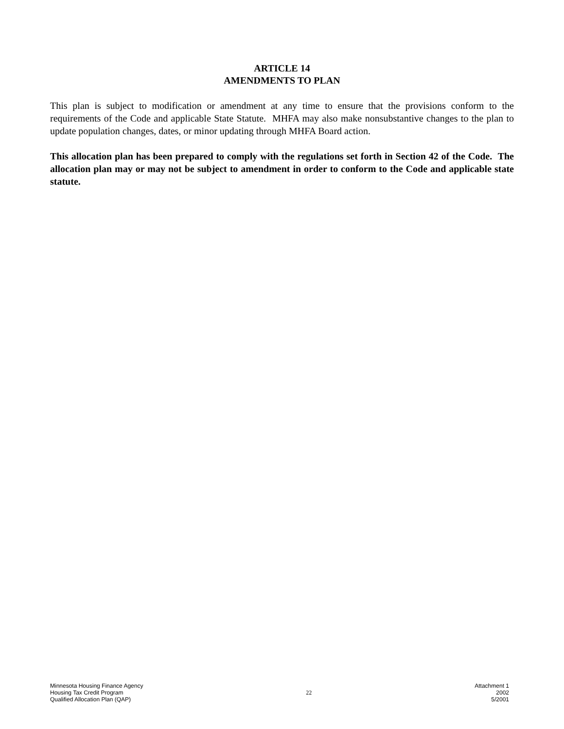ARTICLE 14
AMENDMENTS TO PLAN
This plan is subject to modification or amendment at any time to ensure that the provisions conform to the requirements of the Code and applicable State Statute. MHFA may also make nonsubstantive changes to the plan to update population changes, dates, or minor updating through MHFA Board action.
This allocation plan has been prepared to comply with the regulations set forth in Section 42 of the Code. The allocation plan may or may not be subject to amendment in order to conform to the Code and applicable state statute.
Minnesota Housing Finance Agency
Housing Tax Credit Program
Qualified Allocation Plan (QAP)
22
Attachment 1
2002
5/2001